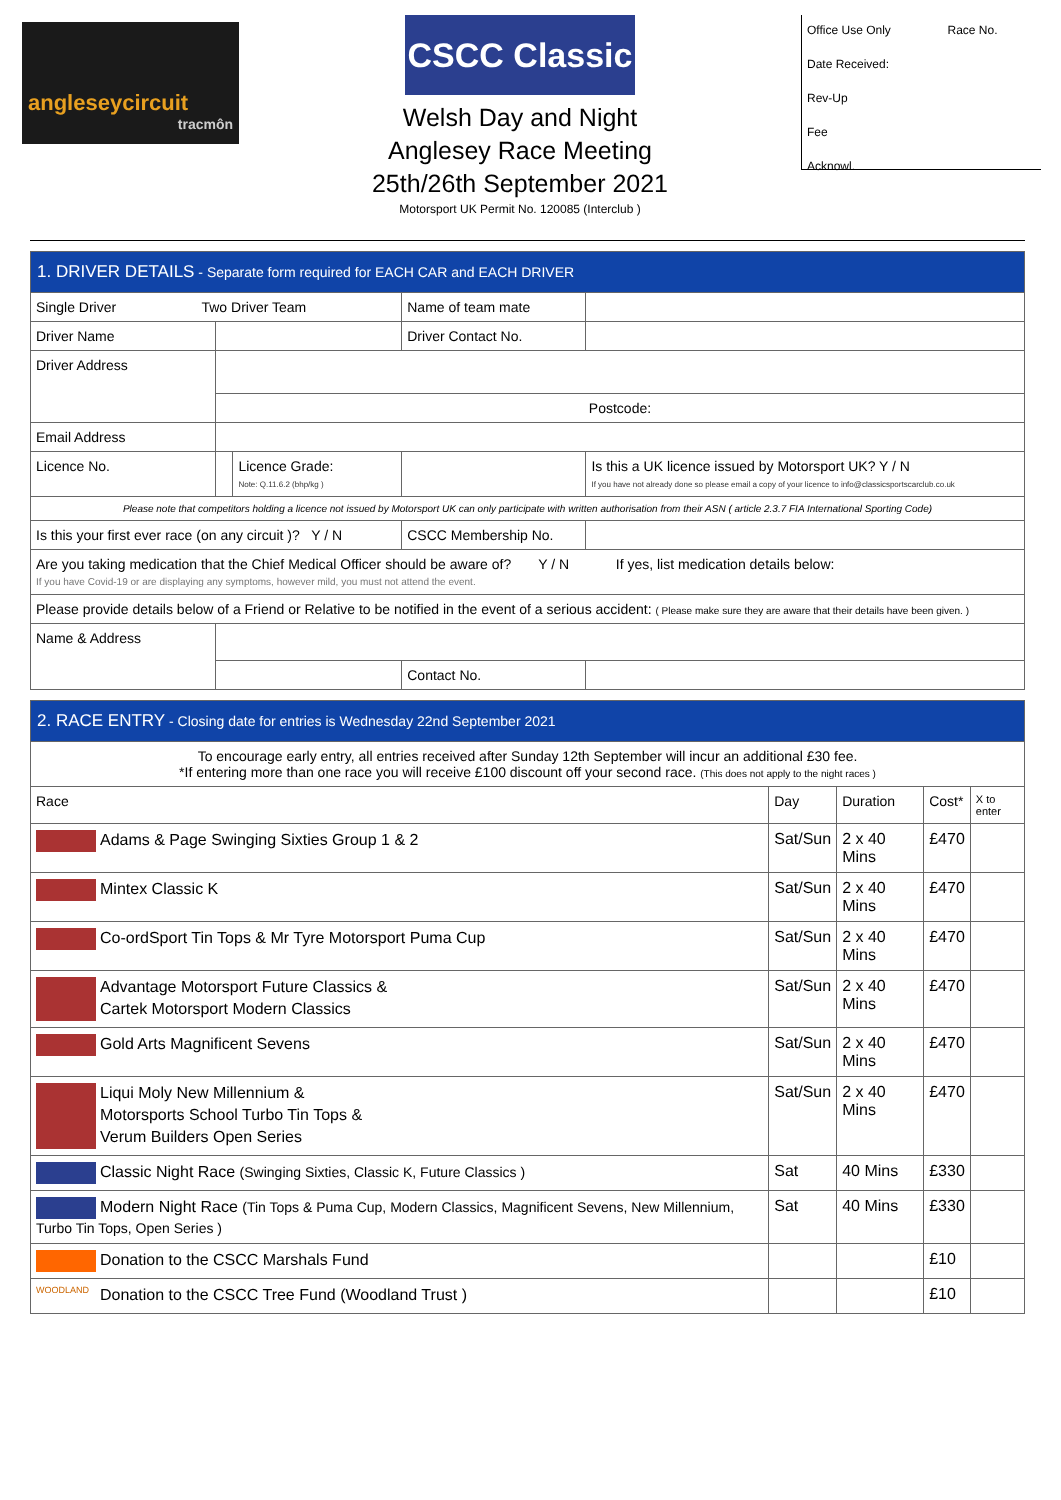angleseycircuit
tracmôn
CSCC Classic
Welsh Day and Night
Anglesey Race Meeting
25th/26th September 2021
Motorsport UK Permit No. 120085 (Interclub )
Office Use Only Race No.
Date Received:
Rev-Up
Fee
Acknowl.
| 1. DRIVER DETAILS - Separate form required for EACH CAR and EACH DRIVER | | | | |
| Single Driver Two Driver Team | | | Name of team mate | |
| Driver Name | | | Driver Contact No. | |
| Driver Address | | | | |
| | Postcode: | | | |
| Email Address | | | | |
| Licence No. | | Licence Grade: Note: Q.11.6.2 (bhp/kg ) | | Is this a UK licence issued by Motorsport UK? Y / N If you have not already done so please email a copy of your licence to info@classicsportscarclub.co.uk |
| Please note that competitors holding a licence not issued by Motorsport UK can only participate with written authorisation from their ASN ( article 2.3.7 FIA International Sporting Code) | | | | |
| Is this your first ever race (on any circuit )? Y / N | | | CSCC Membership No. | |
| Are you taking medication that the Chief Medical Officer should be aware of? Y / N If yes, list medication details below: If you have Covid-19 or are displaying any symptoms, however mild, you must not attend the event. | | | | |
| Please provide details below of a Friend or Relative to be notified in the event of a serious accident: ( Please make sure they are aware that their details have been given. ) | | | | |
| Name & Address | | | | |
| | | | Contact No. | |
| 2. RACE ENTRY - Closing date for entries is Wednesday 22nd September 2021 | | | | |
| To encourage early entry, all entries received after Sunday 12th September will incur an additional £30 fee. *If entering more than one race you will receive £100 discount off your second race. (This does not apply to the night races ) | | | | |
| Race | Day | Duration | Cost* | X to enter |
| Adams & Page Swinging Sixties Group 1 & 2 | Sat/Sun | 2 x 40 Mins | £470 | |
| Mintex Classic K | Sat/Sun | 2 x 40 Mins | £470 | |
| Co-ordSport Tin Tops & Mr Tyre Motorsport Puma Cup | Sat/Sun | 2 x 40 Mins | £470 | |
| Advantage Motorsport Future Classics & Cartek Motorsport Modern Classics | Sat/Sun | 2 x 40 Mins | £470 | |
| Gold Arts Magnificent Sevens | Sat/Sun | 2 x 40 Mins | £470 | |
| Liqui Moly New Millennium & Motorsports School Turbo Tin Tops & Verum Builders Open Series | Sat/Sun | 2 x 40 Mins | £470 | |
| Classic Night Race (Swinging Sixties, Classic K, Future Classics ) | Sat | 40 Mins | £330 | |
| Modern Night Race (Tin Tops & Puma Cup, Modern Classics, Magnificent Sevens, New Millennium, Turbo Tin Tops, Open Series ) | Sat | 40 Mins | £330 | |
| Donation to the CSCC Marshals Fund | | | £10 | |
| WOODLAND Donation to the CSCC Tree Fund (Woodland Trust ) | | | £10 | |